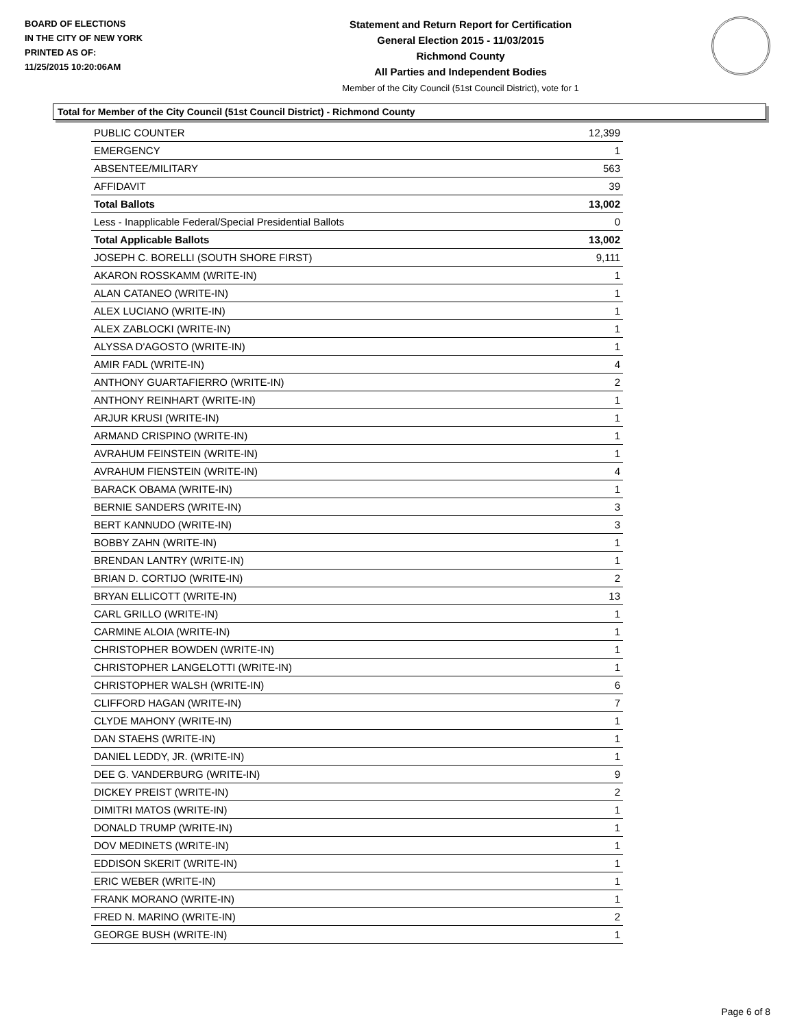BOARD OF ELECTIONS
IN THE CITY OF NEW YORK
PRINTED AS OF:
11/25/2015 10:20:06AM
Statement and Return Report for Certification
General Election 2015 - 11/03/2015
Richmond County
All Parties and Independent Bodies
Member of the City Council (51st Council District), vote for 1
Total for Member of the City Council (51st Council District) - Richmond County
| PUBLIC COUNTER | 12,399 |
| EMERGENCY | 1 |
| ABSENTEE/MILITARY | 563 |
| AFFIDAVIT | 39 |
| Total Ballots | 13,002 |
| Less - Inapplicable Federal/Special Presidential Ballots | 0 |
| Total Applicable Ballots | 13,002 |
| JOSEPH C. BORELLI (SOUTH SHORE FIRST) | 9,111 |
| AKARON ROSSKAMM (WRITE-IN) | 1 |
| ALAN CATANEO (WRITE-IN) | 1 |
| ALEX LUCIANO (WRITE-IN) | 1 |
| ALEX ZABLOCKI (WRITE-IN) | 1 |
| ALYSSA D'AGOSTO (WRITE-IN) | 1 |
| AMIR FADL (WRITE-IN) | 4 |
| ANTHONY GUARTAFIERRO (WRITE-IN) | 2 |
| ANTHONY REINHART (WRITE-IN) | 1 |
| ARJUR KRUSI (WRITE-IN) | 1 |
| ARMAND CRISPINO (WRITE-IN) | 1 |
| AVRAHUM FEINSTEIN (WRITE-IN) | 1 |
| AVRAHUM FIENSTEIN (WRITE-IN) | 4 |
| BARACK OBAMA (WRITE-IN) | 1 |
| BERNIE SANDERS (WRITE-IN) | 3 |
| BERT KANNUDO (WRITE-IN) | 3 |
| BOBBY ZAHN (WRITE-IN) | 1 |
| BRENDAN LANTRY (WRITE-IN) | 1 |
| BRIAN D. CORTIJO (WRITE-IN) | 2 |
| BRYAN ELLICOTT (WRITE-IN) | 13 |
| CARL GRILLO (WRITE-IN) | 1 |
| CARMINE ALOIA (WRITE-IN) | 1 |
| CHRISTOPHER BOWDEN (WRITE-IN) | 1 |
| CHRISTOPHER LANGELOTTI (WRITE-IN) | 1 |
| CHRISTOPHER WALSH (WRITE-IN) | 6 |
| CLIFFORD HAGAN (WRITE-IN) | 7 |
| CLYDE MAHONY (WRITE-IN) | 1 |
| DAN STAEHS (WRITE-IN) | 1 |
| DANIEL LEDDY, JR. (WRITE-IN) | 1 |
| DEE G. VANDERBURG (WRITE-IN) | 9 |
| DICKEY PREIST (WRITE-IN) | 2 |
| DIMITRI MATOS (WRITE-IN) | 1 |
| DONALD TRUMP (WRITE-IN) | 1 |
| DOV MEDINETS (WRITE-IN) | 1 |
| EDDISON SKERIT (WRITE-IN) | 1 |
| ERIC WEBER (WRITE-IN) | 1 |
| FRANK MORANO (WRITE-IN) | 1 |
| FRED N. MARINO (WRITE-IN) | 2 |
| GEORGE BUSH (WRITE-IN) | 1 |
Page 6 of 8